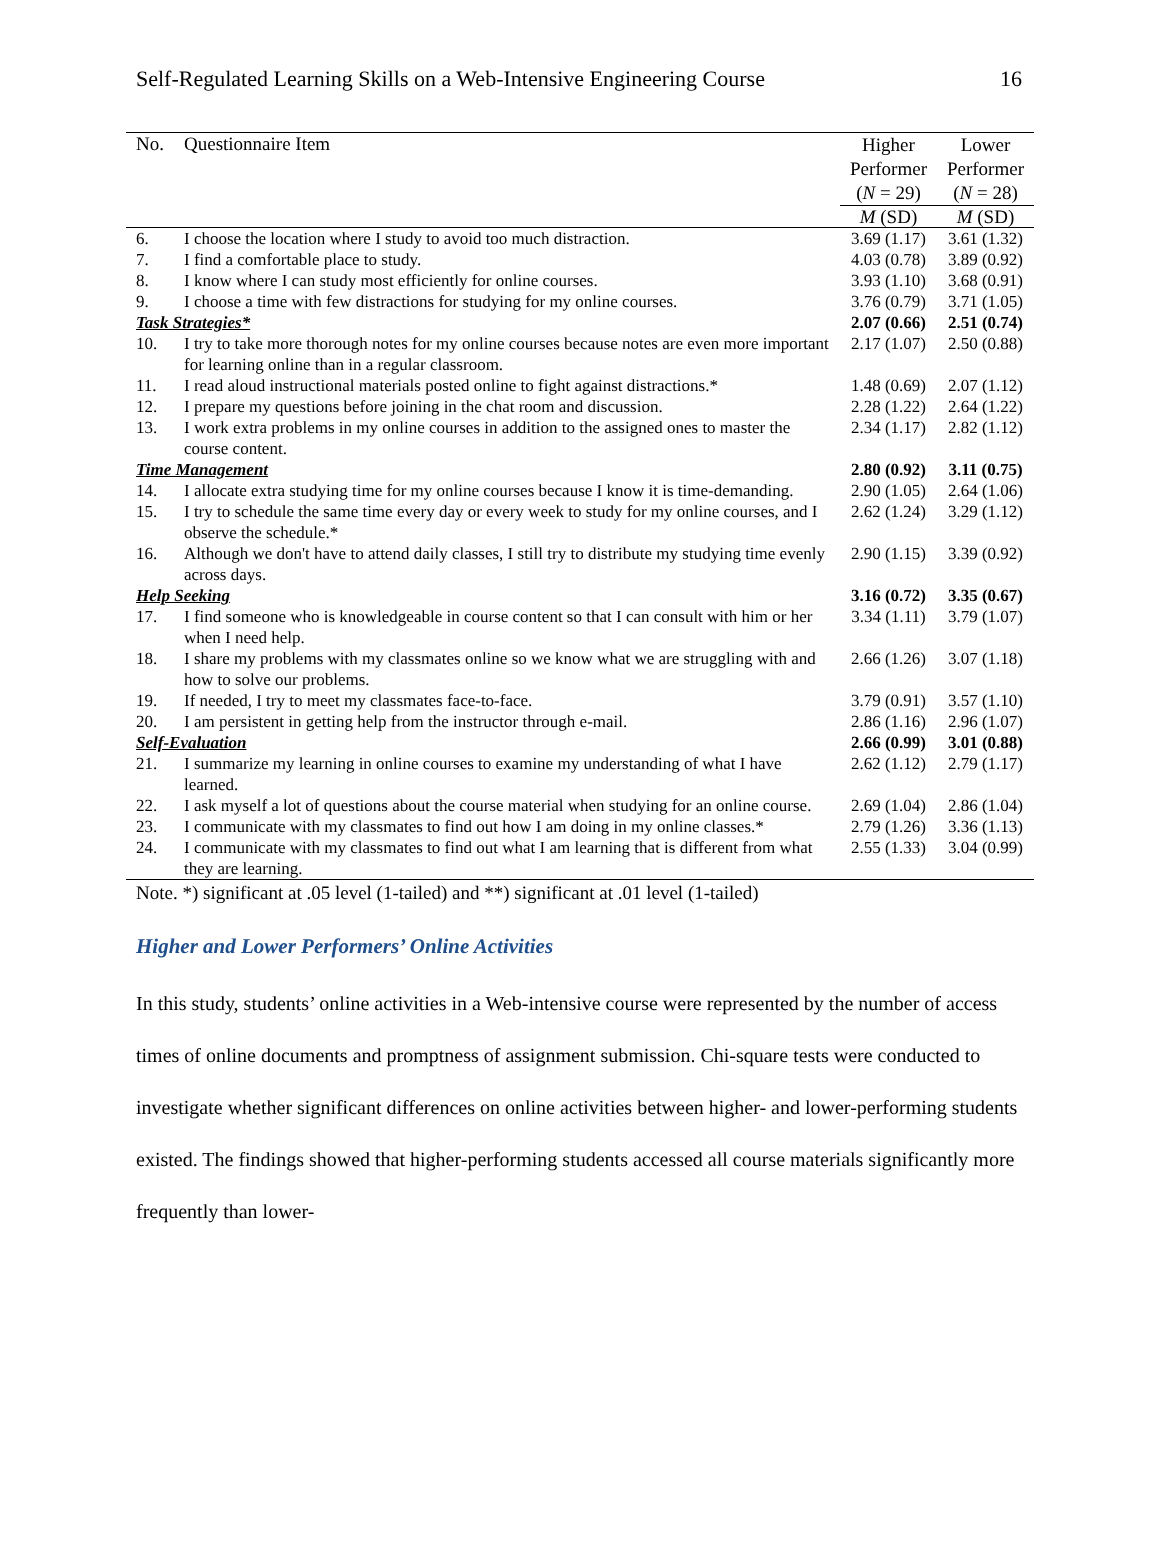Self-Regulated Learning Skills on a Web-Intensive Engineering Course 16
| No. | Questionnaire Item | Higher Performer ( N = 29) | Lower Performer ( N = 28) |
| --- | --- | --- | --- |
| | | M (SD) | M (SD) |
| 6. | I choose the location where I study to avoid too much distraction. | 3.69 (1.17) | 3.61 (1.32) |
| 7. | I find a comfortable place to study. | 4.03 (0.78) | 3.89 (0.92) |
| 8. | I know where I can study most efficiently for online courses. | 3.93 (1.10) | 3.68 (0.91) |
| 9. | I choose a time with few distractions for studying for my online courses. | 3.76 (0.79) | 3.71 (1.05) |
| Task Strategies* | | 2.07 (0.66) | 2.51 (0.74) |
| 10. | I try to take more thorough notes for my online courses because notes are even more important for learning online than in a regular classroom. | 2.17 (1.07) | 2.50 (0.88) |
| 11. | I read aloud instructional materials posted online to fight against distractions.* | 1.48 (0.69) | 2.07 (1.12) |
| 12. | I prepare my questions before joining in the chat room and discussion. | 2.28 (1.22) | 2.64 (1.22) |
| 13. | I work extra problems in my online courses in addition to the assigned ones to master the course content. | 2.34 (1.17) | 2.82 (1.12) |
| Time Management | | 2.80 (0.92) | 3.11 (0.75) |
| 14. | I allocate extra studying time for my online courses because I know it is time-demanding. | 2.90 (1.05) | 2.64 (1.06) |
| 15. | I try to schedule the same time every day or every week to study for my online courses, and I observe the schedule.* | 2.62 (1.24) | 3.29 (1.12) |
| 16. | Although we don't have to attend daily classes, I still try to distribute my studying time evenly across days. | 2.90 (1.15) | 3.39 (0.92) |
| Help Seeking | | 3.16 (0.72) | 3.35 (0.67) |
| 17. | I find someone who is knowledgeable in course content so that I can consult with him or her when I need help. | 3.34 (1.11) | 3.79 (1.07) |
| 18. | I share my problems with my classmates online so we know what we are struggling with and how to solve our problems. | 2.66 (1.26) | 3.07 (1.18) |
| 19. | If needed, I try to meet my classmates face-to-face. | 3.79 (0.91) | 3.57 (1.10) |
| 20. | I am persistent in getting help from the instructor through e-mail. | 2.86 (1.16) | 2.96 (1.07) |
| Self-Evaluation | | 2.66 (0.99) | 3.01 (0.88) |
| 21. | I summarize my learning in online courses to examine my understanding of what I have learned. | 2.62 (1.12) | 2.79 (1.17) |
| 22. | I ask myself a lot of questions about the course material when studying for an online course. | 2.69 (1.04) | 2.86 (1.04) |
| 23. | I communicate with my classmates to find out how I am doing in my online classes.* | 2.79 (1.26) | 3.36 (1.13) |
| 24. | I communicate with my classmates to find out what I am learning that is different from what they are learning. | 2.55 (1.33) | 3.04 (0.99) |
Note. *) significant at .05 level (1-tailed) and **) significant at .01 level (1-tailed)
Higher and Lower Performers’ Online Activities
In this study, students’ online activities in a Web-intensive course were represented by the number of access times of online documents and promptness of assignment submission. Chi-square tests were conducted to investigate whether significant differences on online activities between higher- and lower-performing students existed. The findings showed that higher-performing students accessed all course materials significantly more frequently than lower-